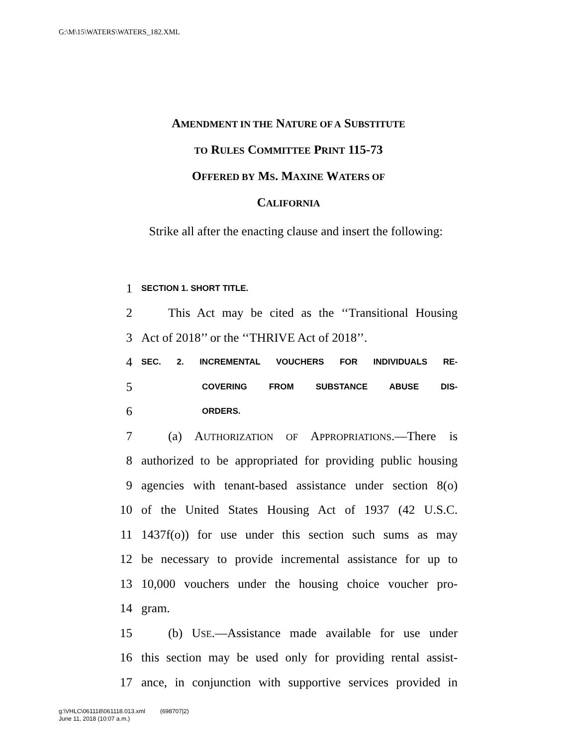G:\M\15\WATERS\WATERS_182.XML
AMENDMENT IN THE NATURE OF A SUBSTITUTE
TO RULES COMMITTEE PRINT 115-73
OFFERED BY MS. MAXINE WATERS OF
CALIFORNIA
Strike all after the enacting clause and insert the following:
1 SECTION 1. SHORT TITLE.
2 This Act may be cited as the ‘‘Transitional Housing
3 Act of 2018’’ or the ‘‘THRIVE Act of 2018’’.
4 SEC. 2. INCREMENTAL VOUCHERS FOR INDIVIDUALS RE-
5 COVERING FROM SUBSTANCE ABUSE DIS-
6 ORDERS.
7 (a) AUTHORIZATION OF APPROPRIATIONS.—There is
8 authorized to be appropriated for providing public housing
9 agencies with tenant-based assistance under section 8(o)
10 of the United States Housing Act of 1937 (42 U.S.C.
11 1437f(o)) for use under this section such sums as may
12 be necessary to provide incremental assistance for up to
13 10,000 vouchers under the housing choice voucher pro-
14 gram.
15 (b) USE.—Assistance made available for use under
16 this section may be used only for providing rental assist-
17 ance, in conjunction with supportive services provided in
g:\VHLC\061118\061118.013.xml (698707|2)
June 11, 2018 (10:07 a.m.)